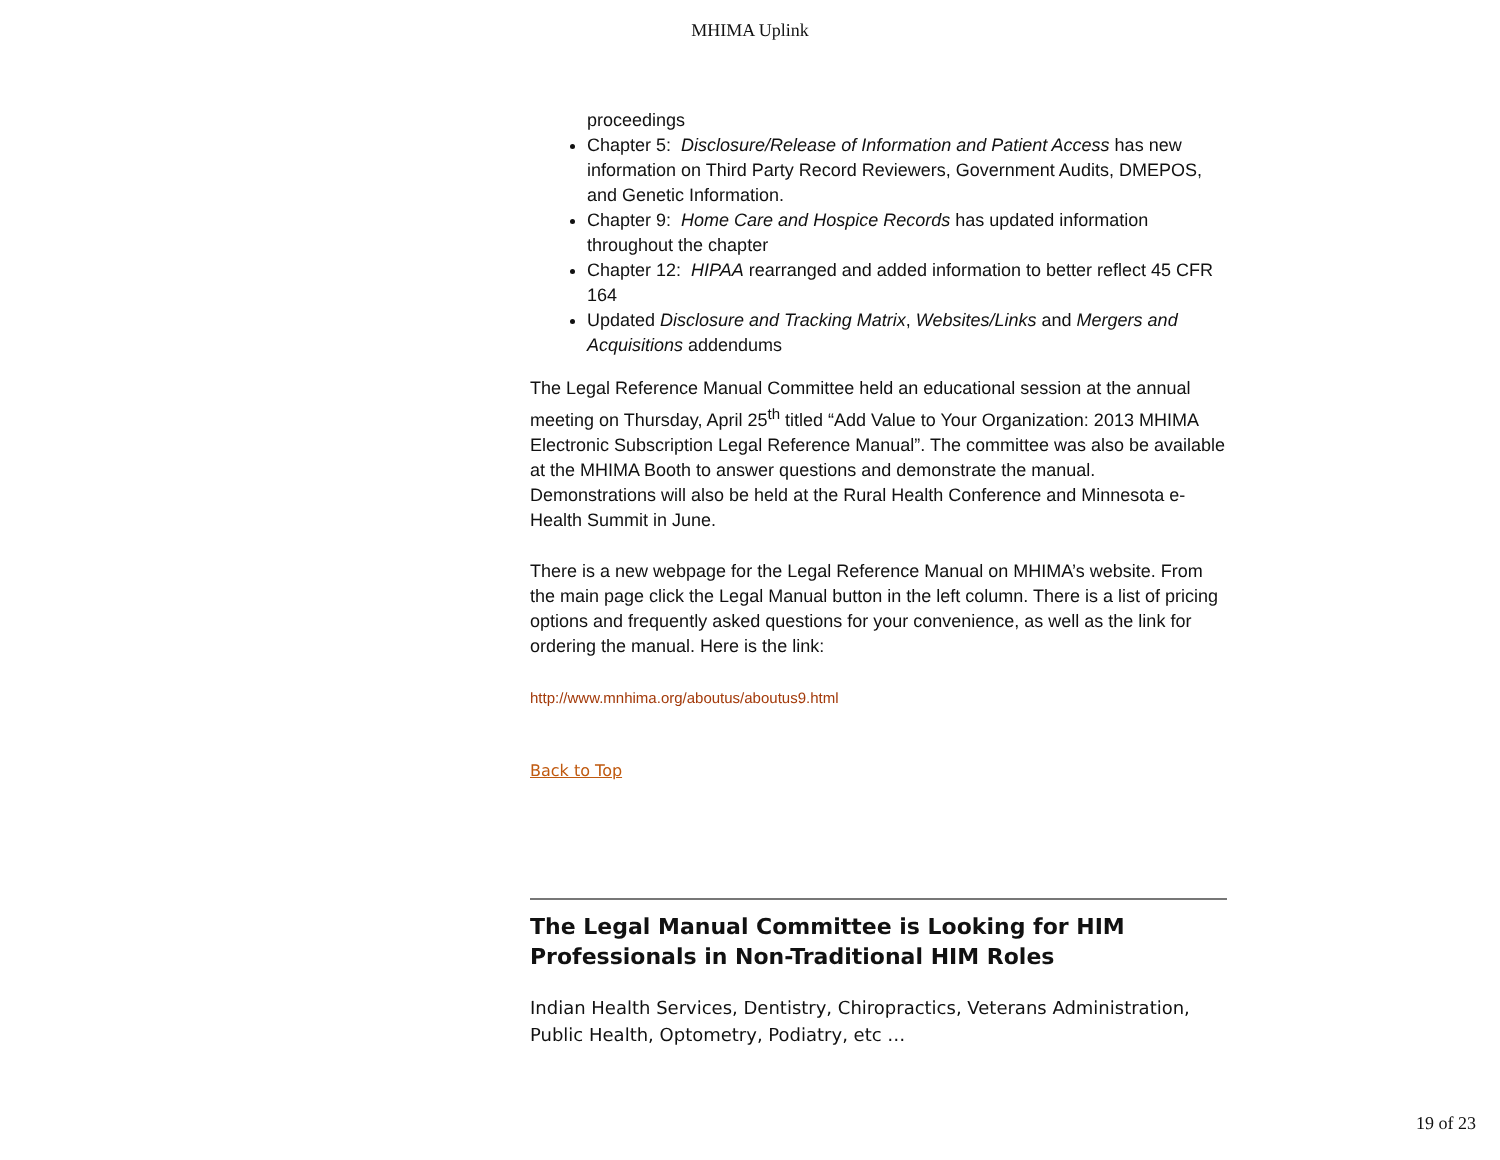MHIMA Uplink
proceedings
Chapter 5: Disclosure/Release of Information and Patient Access has new information on Third Party Record Reviewers, Government Audits, DMEPOS, and Genetic Information.
Chapter 9: Home Care and Hospice Records has updated information throughout the chapter
Chapter 12: HIPAA rearranged and added information to better reflect 45 CFR 164
Updated Disclosure and Tracking Matrix, Websites/Links and Mergers and Acquisitions addendums
The Legal Reference Manual Committee held an educational session at the annual meeting on Thursday, April 25<sup>th</sup> titled “Add Value to Your Organization: 2013 MHIMA Electronic Subscription Legal Reference Manual”. The committee was also be available at the MHIMA Booth to answer questions and demonstrate the manual. Demonstrations will also be held at the Rural Health Conference and Minnesota e-Health Summit in June.
There is a new webpage for the Legal Reference Manual on MHIMA’s website. From the main page click the Legal Manual button in the left column. There is a list of pricing options and frequently asked questions for your convenience, as well as the link for ordering the manual. Here is the link:
http://www.mnhima.org/aboutus/aboutus9.html
Back to Top
The Legal Manual Committee is Looking for HIM Professionals in Non-Traditional HIM Roles
Indian Health Services, Dentistry, Chiropractics, Veterans Administration, Public Health, Optometry, Podiatry, etc …
19 of 23